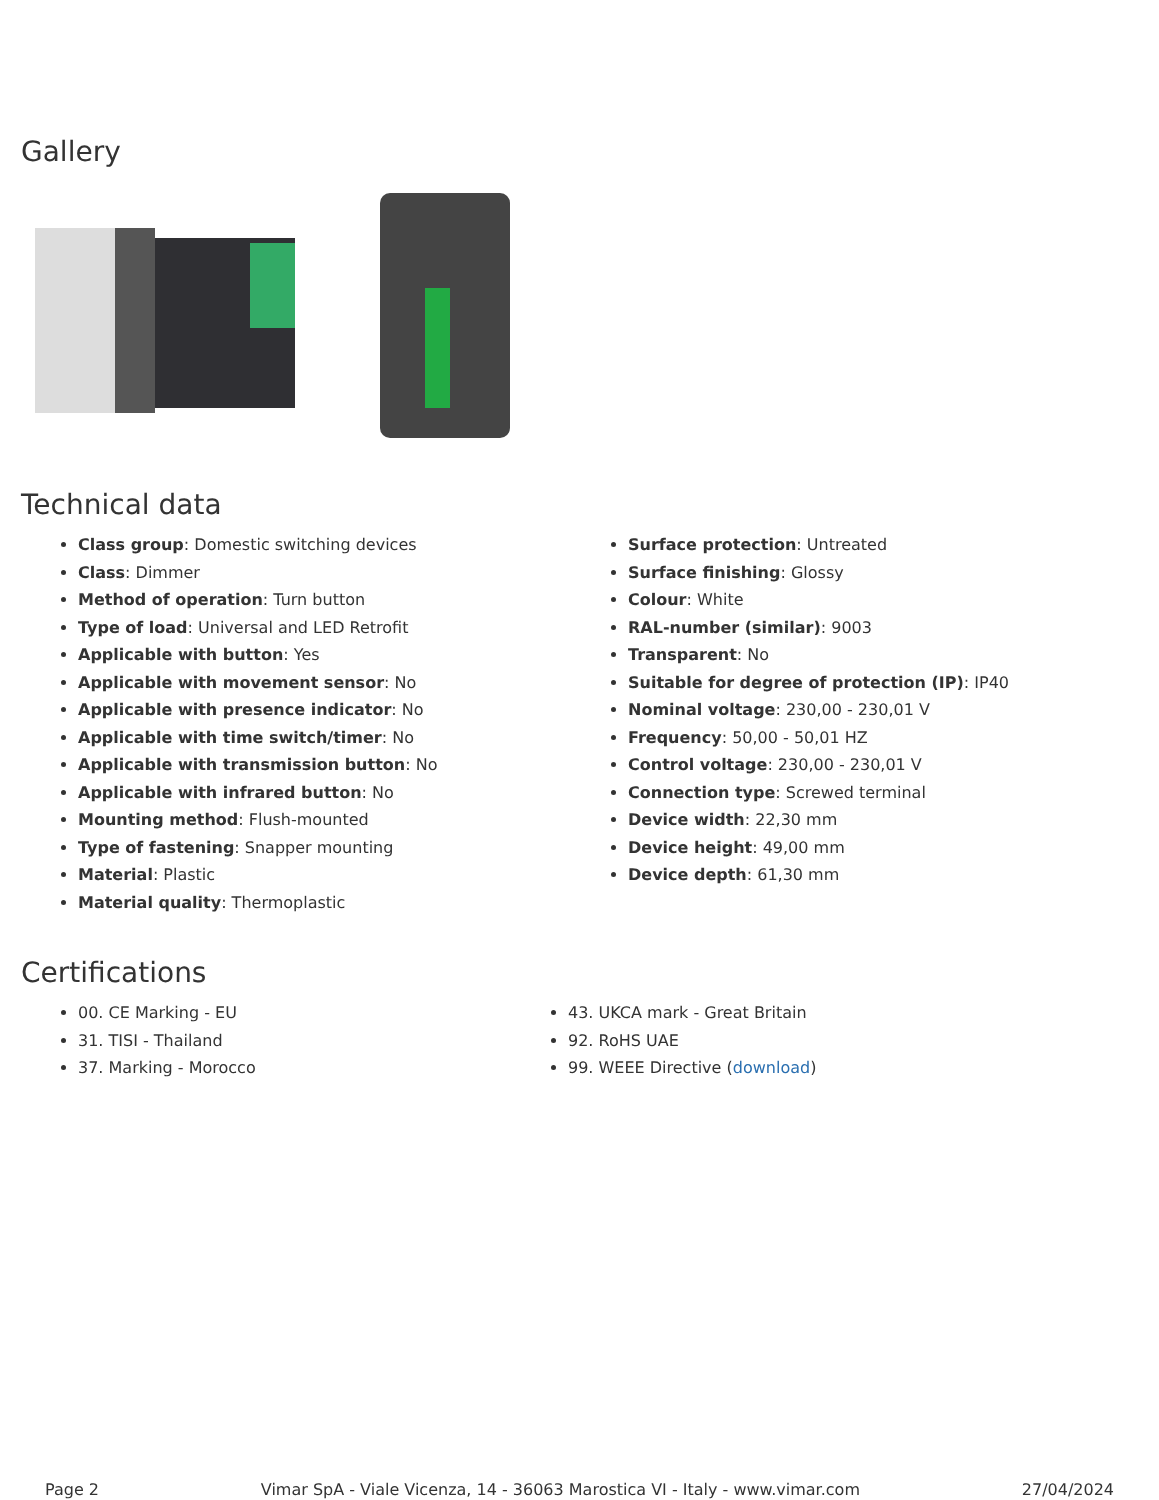Gallery
Technical data
Class group: Domestic switching devices
Class: Dimmer
Method of operation: Turn button
Type of load: Universal and LED Retrofit
Applicable with button: Yes
Applicable with movement sensor: No
Applicable with presence indicator: No
Applicable with time switch/timer: No
Applicable with transmission button: No
Applicable with infrared button: No
Mounting method: Flush-mounted
Type of fastening: Snapper mounting
Material: Plastic
Material quality: Thermoplastic
Surface protection: Untreated
Surface finishing: Glossy
Colour: White
RAL-number (similar): 9003
Transparent: No
Suitable for degree of protection (IP): IP40
Nominal voltage: 230,00 - 230,01 V
Frequency: 50,00 - 50,01 HZ
Control voltage: 230,00 - 230,01 V
Connection type: Screwed terminal
Device width: 22,30 mm
Device height: 49,00 mm
Device depth: 61,30 mm
Certifications
00. CE Marking - EU
31. TISI - Thailand
37. Marking - Morocco
43. UKCA mark - Great Britain
92. RoHS UAE
99. WEEE Directive (download)
Page 2 Vimar SpA - Viale Vicenza, 14 - 36063 Marostica VI - Italy - www.vimar.com 27/04/2024